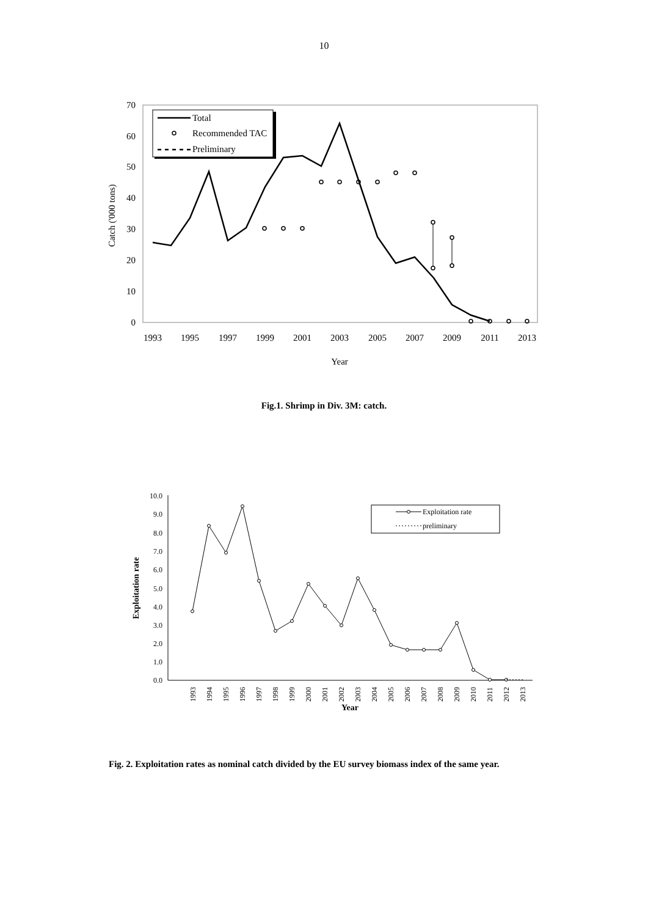10
0
10
20
30
40
50
60
70
1993
1995
1997
1999
2001
2003
2005
2007
2009
2011
2013
Year
Catch ('000 tons)
Total
Recommended TAC
Preliminary
Fig.1. Shrimp in Div. 3M: catch.
0.0
1.0
2.0
3.0
4.0
5.0
6.0
7.0
8.0
9.0
10.0
Exploitation rate
1993
1994
1995
1996
1997
1998
1999
2000
2001
2002
2003
2004
2005
2006
2007
2008
2009
2010
2011
2012
2013
Year
Exploitation rate
preliminary
Fig. 2. Exploitation rates as nominal catch divided by the EU survey biomass index of the same year.